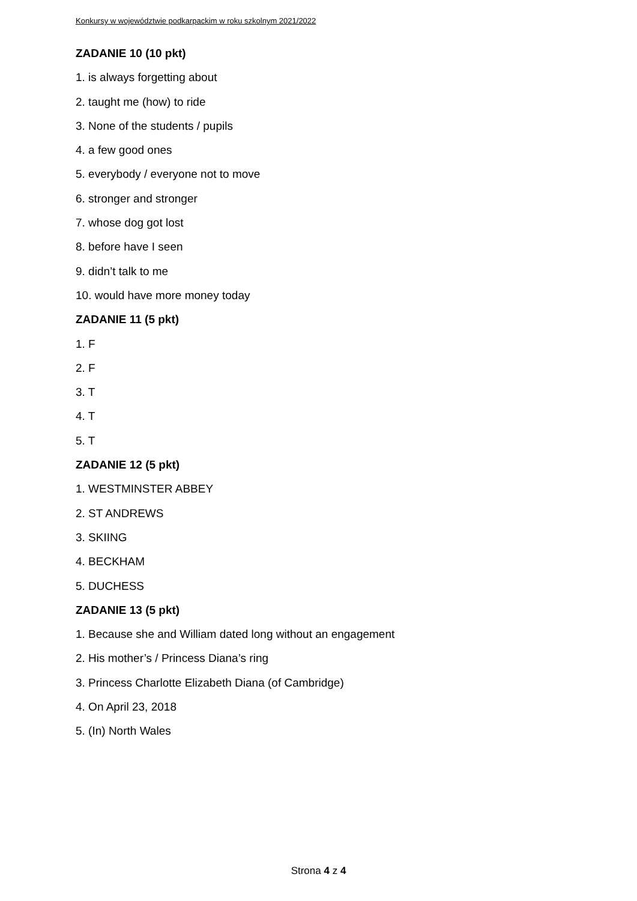Konkursy w województwie podkarpackim w roku szkolnym 2021/2022
ZADANIE 10 (10 pkt)
1. is always forgetting about
2. taught me (how) to ride
3. None of the students / pupils
4. a few good ones
5. everybody / everyone not to move
6. stronger and stronger
7. whose dog got lost
8. before have I seen
9. didn’t talk to me
10. would have more money today
ZADANIE 11 (5 pkt)
1. F
2. F
3. T
4. T
5. T
ZADANIE 12 (5 pkt)
1. WESTMINSTER ABBEY
2. ST ANDREWS
3. SKIING
4. BECKHAM
5. DUCHESS
ZADANIE 13 (5 pkt)
1. Because she and William dated long without an engagement
2. His mother’s / Princess Diana’s ring
3. Princess Charlotte Elizabeth Diana (of Cambridge)
4. On April 23, 2018
5. (In) North Wales
Strona 4 z 4